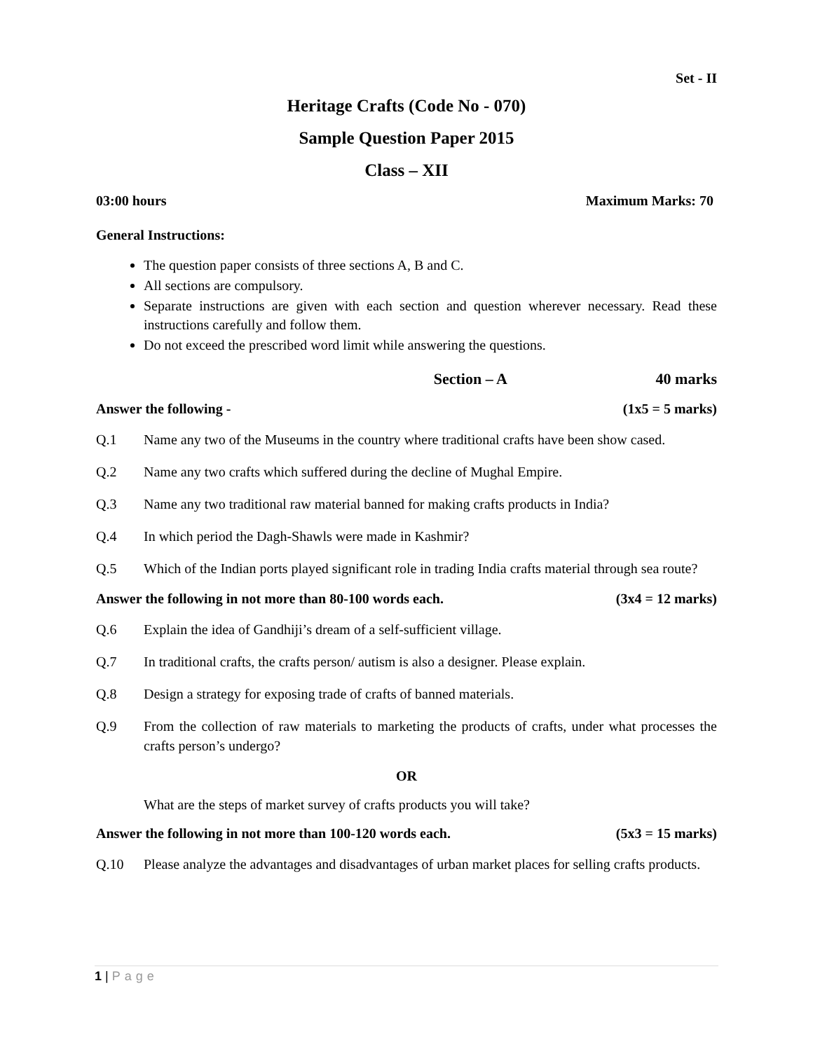Set - II
Heritage Crafts (Code No - 070)
Sample Question Paper 2015
Class – XII
03:00 hours Maximum Marks: 70
General Instructions:
The question paper consists of three sections A, B and C.
All sections are compulsory.
Separate instructions are given with each section and question wherever necessary. Read these instructions carefully and follow them.
Do not exceed the prescribed word limit while answering the questions.
Section – A 40 marks
Answer the following - (1x5 = 5 marks)
Q.1 Name any two of the Museums in the country where traditional crafts have been show cased.
Q.2 Name any two crafts which suffered during the decline of Mughal Empire.
Q.3 Name any two traditional raw material banned for making crafts products in India?
Q.4 In which period the Dagh-Shawls were made in Kashmir?
Q.5 Which of the Indian ports played significant role in trading India crafts material through sea route?
Answer the following in not more than 80-100 words each. (3x4 = 12 marks)
Q.6 Explain the idea of Gandhiji’s dream of a self-sufficient village.
Q.7 In traditional crafts, the crafts person/ autism is also a designer. Please explain.
Q.8 Design a strategy for exposing trade of crafts of banned materials.
Q.9 From the collection of raw materials to marketing the products of crafts, under what processes the crafts person’s undergo?
OR
What are the steps of market survey of crafts products you will take?
Answer the following in not more than 100-120 words each. (5x3 = 15 marks)
Q.10 Please analyze the advantages and disadvantages of urban market places for selling crafts products.
1 | Page